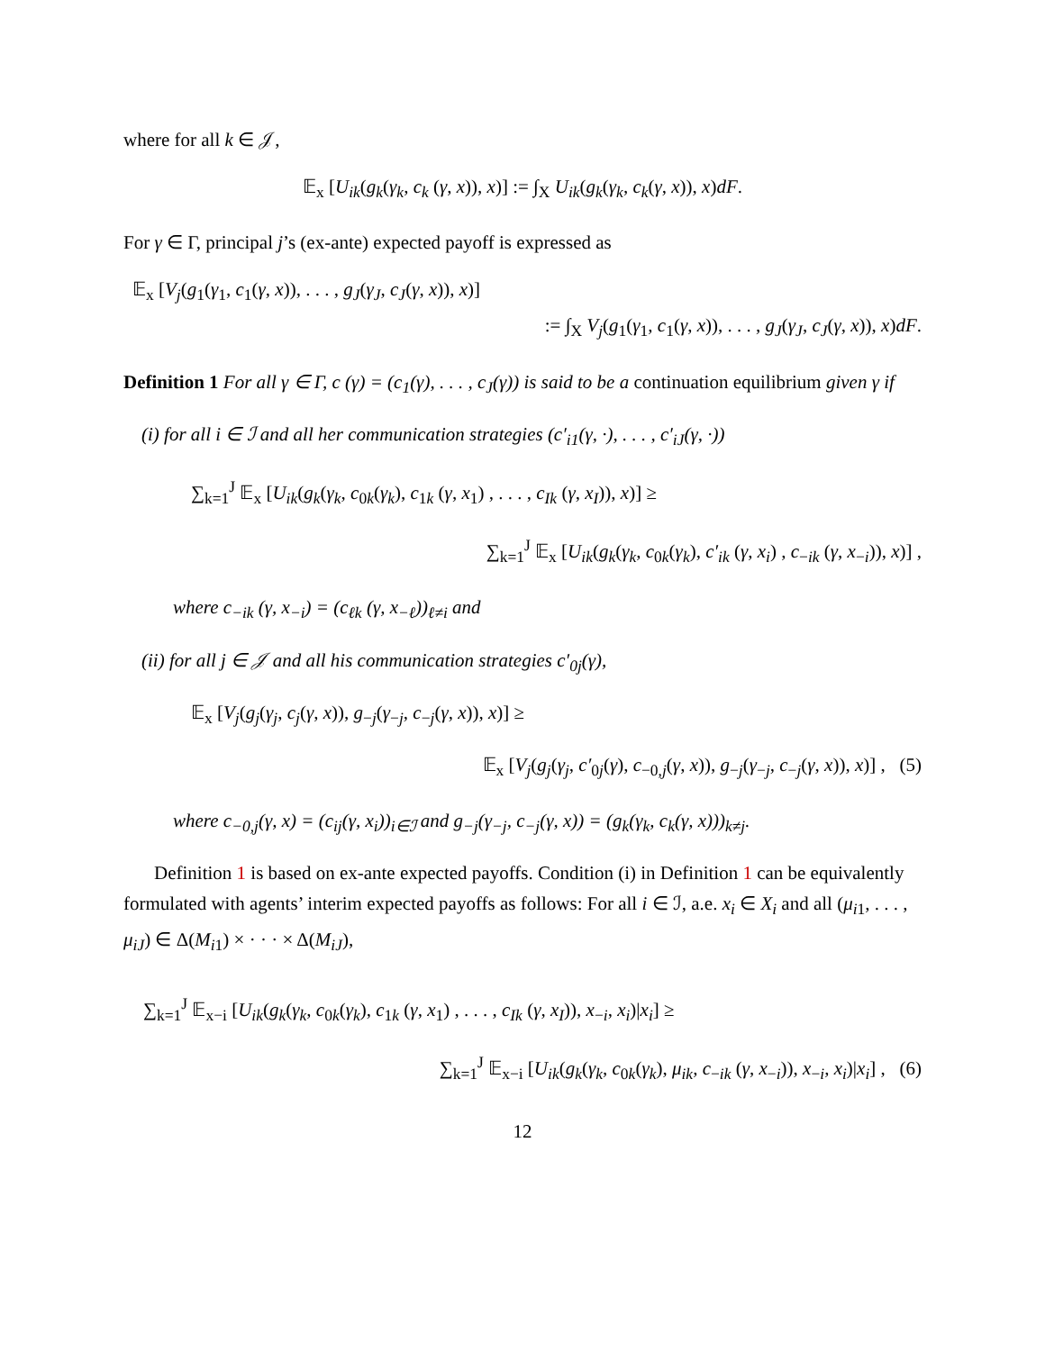where for all k ∈ 𝒥,
𝔼<sub>x</sub> [U<sub>ik</sub>(g<sub>k</sub>(γ<sub>k</sub>, c<sub>k</sub> (γ, x)), x)] := ∫<sub>X</sub> U<sub>ik</sub>(g<sub>k</sub>(γ<sub>k</sub>, c<sub>k</sub>(γ, x)), x)dF.
For γ ∈ Γ, principal j’s (ex-ante) expected payoff is expressed as
𝔼<sub>x</sub> [V<sub>j</sub>(g<sub>1</sub>(γ<sub>1</sub>, c<sub>1</sub>(γ, x)), . . . , g<sub>J</sub>(γ<sub>J</sub>, c<sub>J</sub>(γ, x)), x)]
:= ∫<sub>X</sub> V<sub>j</sub>(g<sub>1</sub>(γ<sub>1</sub>, c<sub>1</sub>(γ, x)), . . . , g<sub>J</sub>(γ<sub>J</sub>, c<sub>J</sub>(γ, x)), x)dF.
Definition 1 For all γ ∈ Γ, c (γ) = (c<sub>1</sub>(γ), . . . , c<sub>J</sub>(γ)) is said to be a continuation equilibrium given γ if
(i) for all i ∈ ℐ and all her communication strategies (c′<sub>i1</sub>(γ, ·), . . . , c′<sub>iJ</sub>(γ, ·))
∑<sub>k=1</sub><sup>J</sup> 𝔼<sub>x</sub> [U<sub>ik</sub>(g<sub>k</sub>(γ<sub>k</sub>, c<sub>0k</sub>(γ<sub>k</sub>), c<sub>1k</sub> (γ, x<sub>1</sub>) , . . . , c<sub>Ik</sub> (γ, x<sub>I</sub>)), x)] ≥
∑<sub>k=1</sub><sup>J</sup> 𝔼<sub>x</sub> [U<sub>ik</sub>(g<sub>k</sub>(γ<sub>k</sub>, c<sub>0k</sub>(γ<sub>k</sub>), c′<sub>ik</sub> (γ, x<sub>i</sub>) , c<sub>−ik</sub> (γ, x<sub>−i</sub>)), x)] ,
where c<sub>−ik</sub> (γ, x<sub>−i</sub>) = (c<sub>ℓk</sub> (γ, x<sub>−ℓ</sub>))<sub>ℓ≠i</sub> and
(ii) for all j ∈ 𝒥 and all his communication strategies c′<sub>0j</sub>(γ),
𝔼<sub>x</sub> [V<sub>j</sub>(g<sub>j</sub>(γ<sub>j</sub>, c<sub>j</sub>(γ, x)), g<sub>−j</sub>(γ<sub>−j</sub>, c<sub>−j</sub>(γ, x)), x)] ≥
𝔼<sub>x</sub> [V<sub>j</sub>(g<sub>j</sub>(γ<sub>j</sub>, c′<sub>0j</sub>(γ), c<sub>−0,j</sub>(γ, x)), g<sub>−j</sub>(γ<sub>−j</sub>, c<sub>−j</sub>(γ, x)), x)] , (5)
where c<sub>−0,j</sub>(γ, x) = (c<sub>ij</sub>(γ, x<sub>i</sub>))<sub>i∈ℐ</sub> and g<sub>−j</sub>(γ<sub>−j</sub>, c<sub>−j</sub>(γ, x)) = (g<sub>k</sub>(γ<sub>k</sub>, c<sub>k</sub>(γ, x)))<sub>k≠j</sub>.
Definition 1 is based on ex-ante expected payoffs. Condition (i) in Definition 1 can be equivalently formulated with agents’ interim expected payoffs as follows: For all i ∈ ℐ, a.e. x<sub>i</sub> ∈ X<sub>i</sub> and all (μ<sub>i1</sub>, . . . , μ<sub>iJ</sub>) ∈ Δ(M<sub>i1</sub>) × · · · × Δ(M<sub>iJ</sub>),
∑<sub>k=1</sub><sup>J</sup> 𝔼<sub>x−i</sub> [U<sub>ik</sub>(g<sub>k</sub>(γ<sub>k</sub>, c<sub>0k</sub>(γ<sub>k</sub>), c<sub>1k</sub> (γ, x<sub>1</sub>) , . . . , c<sub>Ik</sub> (γ, x<sub>I</sub>)), x<sub>−i</sub>, x<sub>i</sub>)|x<sub>i</sub>] ≥
∑<sub>k=1</sub><sup>J</sup> 𝔼<sub>x−i</sub> [U<sub>ik</sub>(g<sub>k</sub>(γ<sub>k</sub>, c<sub>0k</sub>(γ<sub>k</sub>), μ<sub>ik</sub>, c<sub>−ik</sub> (γ, x<sub>−i</sub>)), x<sub>−i</sub>, x<sub>i</sub>)|x<sub>i</sub>] , (6)
12